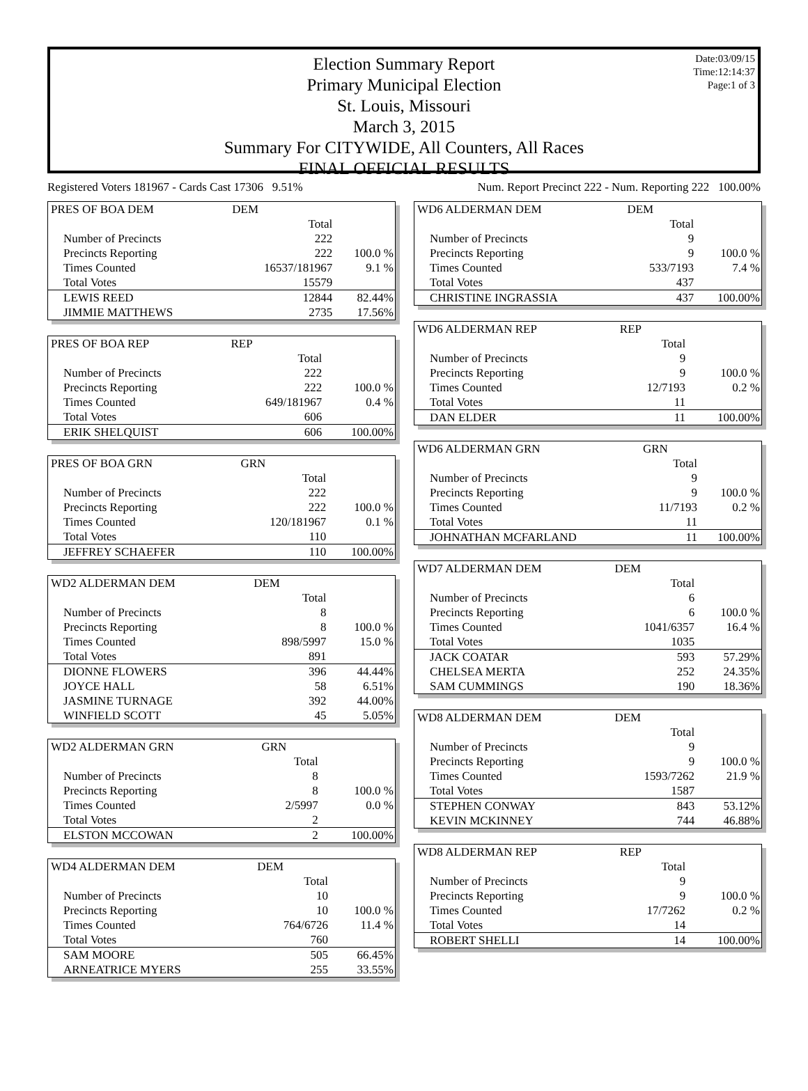Date:03/09/15
Time:12:14:37
Page:1 of 3
Election Summary Report
Primary Municipal Election
St. Louis, Missouri
March 3, 2015
Summary For CITYWIDE, All Counters, All Races
FINAL OFFICIAL RESULTS
Registered Voters 181967 - Cards Cast 17306 9.51% Num. Report Precinct 222 - Num. Reporting 222 100.00%
| PRES OF BOA DEM | DEM | |
| | Total | |
| Number of Precincts | 222 | |
| Precincts Reporting | 222 | 100.0 % |
| Times Counted | 16537/181967 | 9.1 % |
| Total Votes | 15579 | |
| LEWIS REED | 12844 | 82.44% |
| JIMMIE MATTHEWS | 2735 | 17.56% |
| PRES OF BOA REP | REP | |
| | Total | |
| Number of Precincts | 222 | |
| Precincts Reporting | 222 | 100.0 % |
| Times Counted | 649/181967 | 0.4 % |
| Total Votes | 606 | |
| ERIK SHELQUIST | 606 | 100.00% |
| PRES OF BOA GRN | GRN | |
| | Total | |
| Number of Precincts | 222 | |
| Precincts Reporting | 222 | 100.0 % |
| Times Counted | 120/181967 | 0.1 % |
| Total Votes | 110 | |
| JEFFREY SCHAEFER | 110 | 100.00% |
| WD2 ALDERMAN DEM | DEM | |
| | Total | |
| Number of Precincts | 8 | |
| Precincts Reporting | 8 | 100.0 % |
| Times Counted | 898/5997 | 15.0 % |
| Total Votes | 891 | |
| DIONNE FLOWERS | 396 | 44.44% |
| JOYCE HALL | 58 | 6.51% |
| JASMINE TURNAGE | 392 | 44.00% |
| WINFIELD SCOTT | 45 | 5.05% |
| WD2 ALDERMAN GRN | GRN | |
| | Total | |
| Number of Precincts | 8 | |
| Precincts Reporting | 8 | 100.0 % |
| Times Counted | 2/5997 | 0.0 % |
| Total Votes | 2 | |
| ELSTON MCCOWAN | 2 | 100.00% |
| WD4 ALDERMAN DEM | DEM | |
| | Total | |
| Number of Precincts | 10 | |
| Precincts Reporting | 10 | 100.0 % |
| Times Counted | 764/6726 | 11.4 % |
| Total Votes | 760 | |
| SAM MOORE | 505 | 66.45% |
| ARNEATRICE MYERS | 255 | 33.55% |
| WD6 ALDERMAN DEM | DEM | |
| | Total | |
| Number of Precincts | 9 | |
| Precincts Reporting | 9 | 100.0 % |
| Times Counted | 533/7193 | 7.4 % |
| Total Votes | 437 | |
| CHRISTINE INGRASSIA | 437 | 100.00% |
| WD6 ALDERMAN REP | REP | |
| | Total | |
| Number of Precincts | 9 | |
| Precincts Reporting | 9 | 100.0 % |
| Times Counted | 12/7193 | 0.2 % |
| Total Votes | 11 | |
| DAN ELDER | 11 | 100.00% |
| WD6 ALDERMAN GRN | GRN | |
| | Total | |
| Number of Precincts | 9 | |
| Precincts Reporting | 9 | 100.0 % |
| Times Counted | 11/7193 | 0.2 % |
| Total Votes | 11 | |
| JOHNATHAN MCFARLAND | 11 | 100.00% |
| WD7 ALDERMAN DEM | DEM | |
| | Total | |
| Number of Precincts | 6 | |
| Precincts Reporting | 6 | 100.0 % |
| Times Counted | 1041/6357 | 16.4 % |
| Total Votes | 1035 | |
| JACK COATAR | 593 | 57.29% |
| CHELSEA MERTA | 252 | 24.35% |
| SAM CUMMINGS | 190 | 18.36% |
| WD8 ALDERMAN DEM | DEM | |
| | Total | |
| Number of Precincts | 9 | |
| Precincts Reporting | 9 | 100.0 % |
| Times Counted | 1593/7262 | 21.9 % |
| Total Votes | 1587 | |
| STEPHEN CONWAY | 843 | 53.12% |
| KEVIN MCKINNEY | 744 | 46.88% |
| WD8 ALDERMAN REP | REP | |
| | Total | |
| Number of Precincts | 9 | |
| Precincts Reporting | 9 | 100.0 % |
| Times Counted | 17/7262 | 0.2 % |
| Total Votes | 14 | |
| ROBERT SHELLI | 14 | 100.00% |